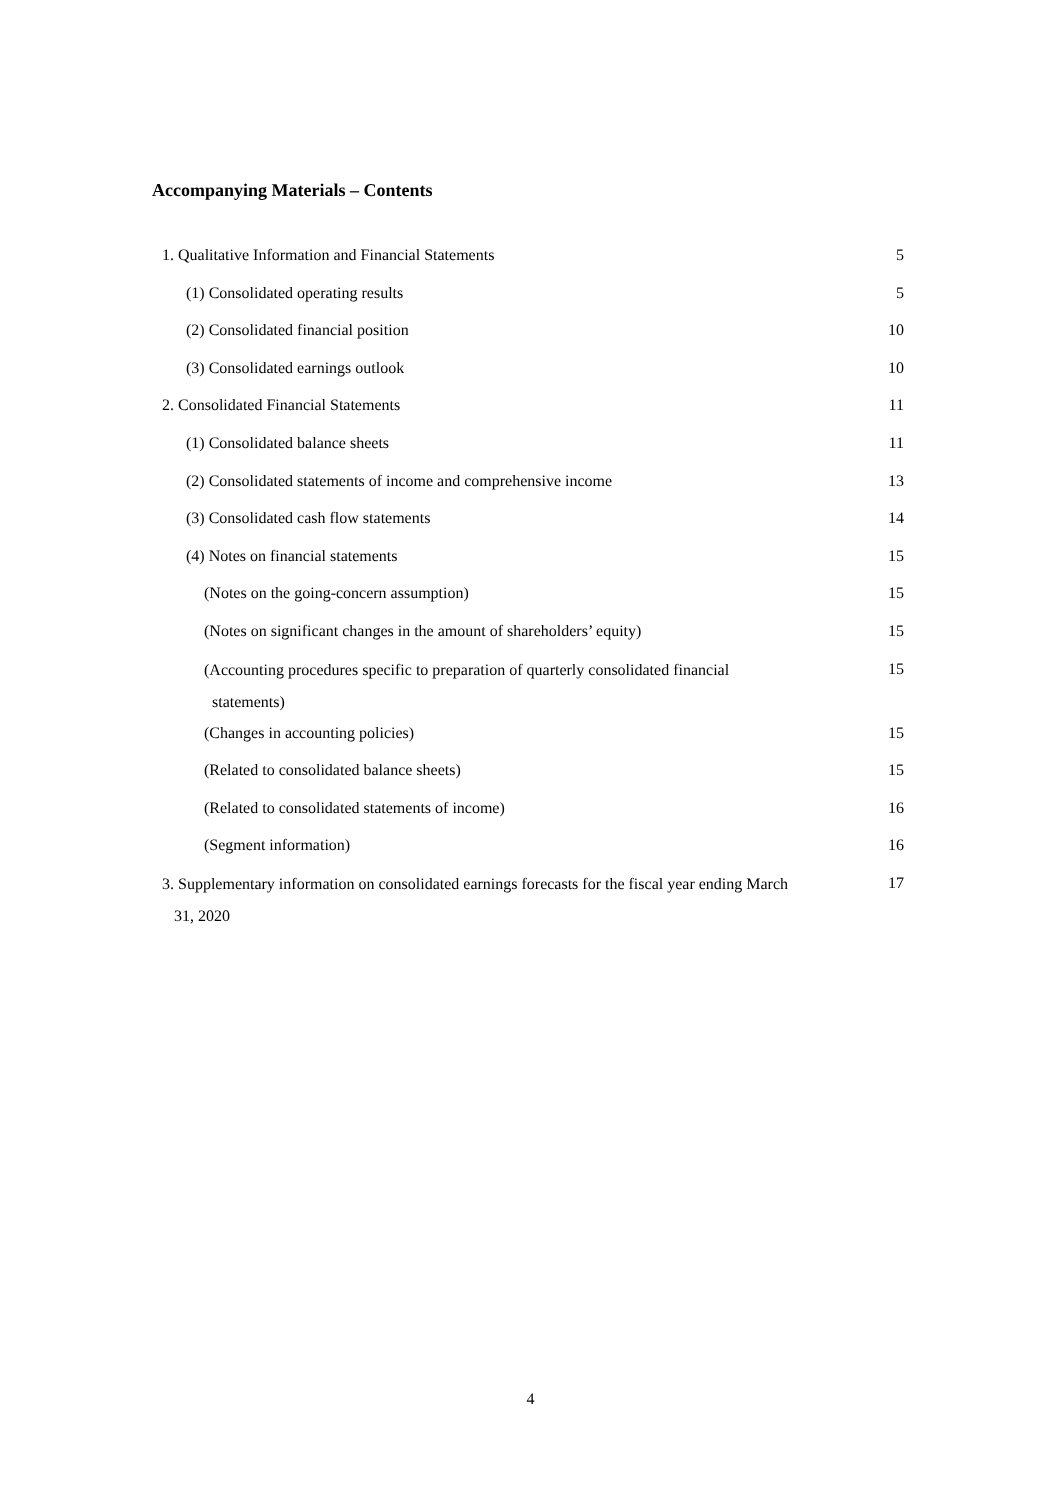Accompanying Materials – Contents
| 1. Qualitative Information and Financial Statements | 5 |
| (1) Consolidated operating results | 5 |
| (2) Consolidated financial position | 10 |
| (3) Consolidated earnings outlook | 10 |
| 2. Consolidated Financial Statements | 11 |
| (1) Consolidated balance sheets | 11 |
| (2) Consolidated statements of income and comprehensive income | 13 |
| (3) Consolidated cash flow statements | 14 |
| (4) Notes on financial statements | 15 |
| (Notes on the going-concern assumption) | 15 |
| (Notes on significant changes in the amount of shareholders’ equity) | 15 |
| (Accounting procedures specific to preparation of quarterly consolidated financial statements) | 15 |
| (Changes in accounting policies) | 15 |
| (Related to consolidated balance sheets) | 15 |
| (Related to consolidated statements of income) | 16 |
| (Segment information) | 16 |
| 3. Supplementary information on consolidated earnings forecasts for the fiscal year ending March 31, 2020 | 17 |
4